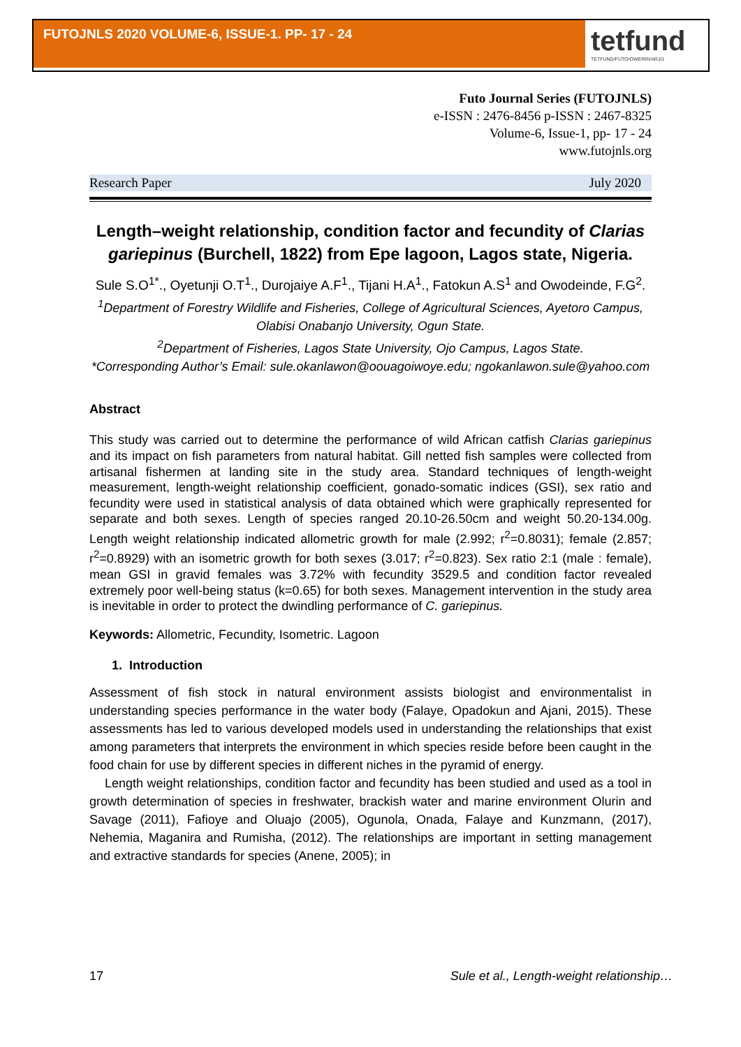FUTOJNLS 2020 VOLUME-6, ISSUE-1. PP- 17 - 24
tetfund
TETFUND/FUTO/OWERRI/ARJ/1
Futo Journal Series (FUTOJNLS)
e-ISSN : 2476-8456 p-ISSN : 2467-8325
Volume-6, Issue-1, pp- 17 - 24
www.futojnls.org
Research Paper July 2020
Length–weight relationship, condition factor and fecundity of Clarias gariepinus (Burchell, 1822) from Epe lagoon, Lagos state, Nigeria.
Sule S.O<sup>1*</sup>., Oyetunji O.T<sup>1</sup>., Durojaiye A.F<sup>1</sup>., Tijani H.A<sup>1</sup>., Fatokun A.S<sup>1</sup> and Owodeinde, F.G<sup>2</sup>.
<sup>1</sup> Department of Forestry Wildlife and Fisheries, College of Agricultural Sciences, Ayetoro Campus, Olabisi Onabanjo University, Ogun State.
<sup>2</sup> Department of Fisheries, Lagos State University, Ojo Campus, Lagos State.
*Corresponding Author’s Email: sule.okanlawon@oouagoiwoye.edu; ngokanlawon.sule@yahoo.com
Abstract
This study was carried out to determine the performance of wild African catfish Clarias gariepinus and its impact on fish parameters from natural habitat. Gill netted fish samples were collected from artisanal fishermen at landing site in the study area. Standard techniques of length-weight measurement, length-weight relationship coefficient, gonado-somatic indices (GSI), sex ratio and fecundity were used in statistical analysis of data obtained which were graphically represented for separate and both sexes. Length of species ranged 20.10-26.50cm and weight 50.20-134.00g. Length weight relationship indicated allometric growth for male (2.992; r<sup>2</sup>=0.8031); female (2.857; r<sup>2</sup>=0.8929) with an isometric growth for both sexes (3.017; r<sup>2</sup>=0.823). Sex ratio 2:1 (male : female), mean GSI in gravid females was 3.72% with fecundity 3529.5 and condition factor revealed extremely poor well-being status (k=0.65) for both sexes. Management intervention in the study area is inevitable in order to protect the dwindling performance of C. gariepinus.
Keywords: Allometric, Fecundity, Isometric. Lagoon
1. Introduction
Assessment of fish stock in natural environment assists biologist and environmentalist in understanding species performance in the water body (Falaye, Opadokun and Ajani, 2015). These assessments has led to various developed models used in understanding the relationships that exist among parameters that interprets the environment in which species reside before been caught in the food chain for use by different species in different niches in the pyramid of energy.
Length weight relationships, condition factor and fecundity has been studied and used as a tool in growth determination of species in freshwater, brackish water and marine environment Olurin and Savage (2011), Fafioye and Oluajo (2005), Ogunola, Onada, Falaye and Kunzmann, (2017), Nehemia, Maganira and Rumisha, (2012). The relationships are important in setting management and extractive standards for species (Anene, 2005); in
17 Sule et al., Length-weight relationship…